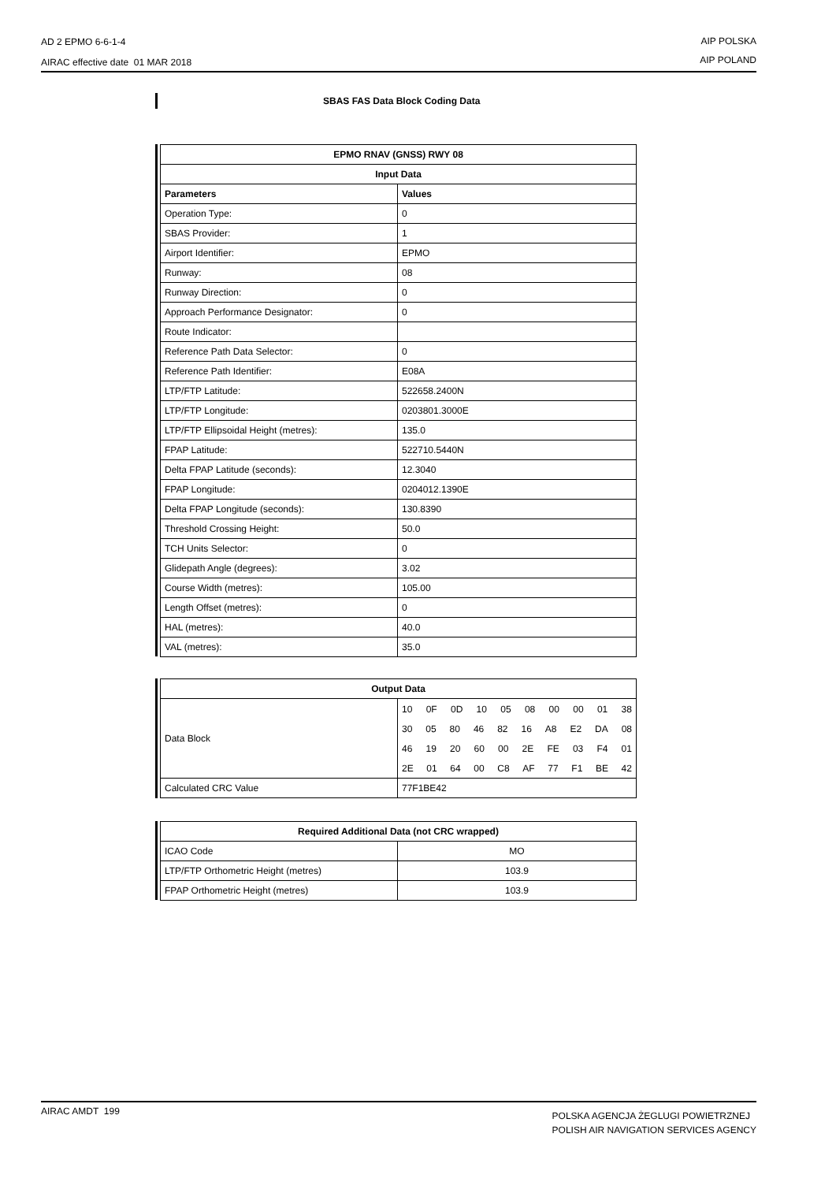AD 2 EPMO 6-6-1-4
AIRAC effective date 01 MAR 2018
AIP POLSKA
AIP POLAND
SBAS FAS Data Block Coding Data
| EPMO RNAV (GNSS) RWY 08 | |
| --- | --- |
| Input Data | |
| Parameters | Values |
| Operation Type: | 0 |
| SBAS Provider: | 1 |
| Airport Identifier: | EPMO |
| Runway: | 08 |
| Runway Direction: | 0 |
| Approach Performance Designator: | 0 |
| Route Indicator: | |
| Reference Path Data Selector: | 0 |
| Reference Path Identifier: | E08A |
| LTP/FTP Latitude: | 522658.2400N |
| LTP/FTP Longitude: | 0203801.3000E |
| LTP/FTP Ellipsoidal Height (metres): | 135.0 |
| FPAP Latitude: | 522710.5440N |
| Delta FPAP Latitude (seconds): | 12.3040 |
| FPAP Longitude: | 0204012.1390E |
| Delta FPAP Longitude (seconds): | 130.8390 |
| Threshold Crossing Height: | 50.0 |
| TCH Units Selector: | 0 |
| Glidepath Angle (degrees): | 3.02 |
| Course Width (metres): | 105.00 |
| Length Offset (metres): | 0 |
| HAL (metres): | 40.0 |
| VAL (metres): | 35.0 |
| Output Data | |
| --- | --- |
| Data Block | 10 0F 0D 10 05 08 00 00 01 38 30 05 80 46 82 16 A8 E2 DA 08 46 19 20 60 00 2E FE 03 F4 01 2E 01 64 00 C8 AF 77 F1 BE 42 |
| Calculated CRC Value | 77F1BE42 |
| Required Additional Data (not CRC wrapped) | |
| --- | --- |
| ICAO Code | MO |
| LTP/FTP Orthometric Height (metres) | 103.9 |
| FPAP Orthometric Height (metres) | 103.9 |
AIRAC AMDT 199
POLSKA AGENCJA ŻEGLUGI POWIETRZNEJ
POLISH AIR NAVIGATION SERVICES AGENCY